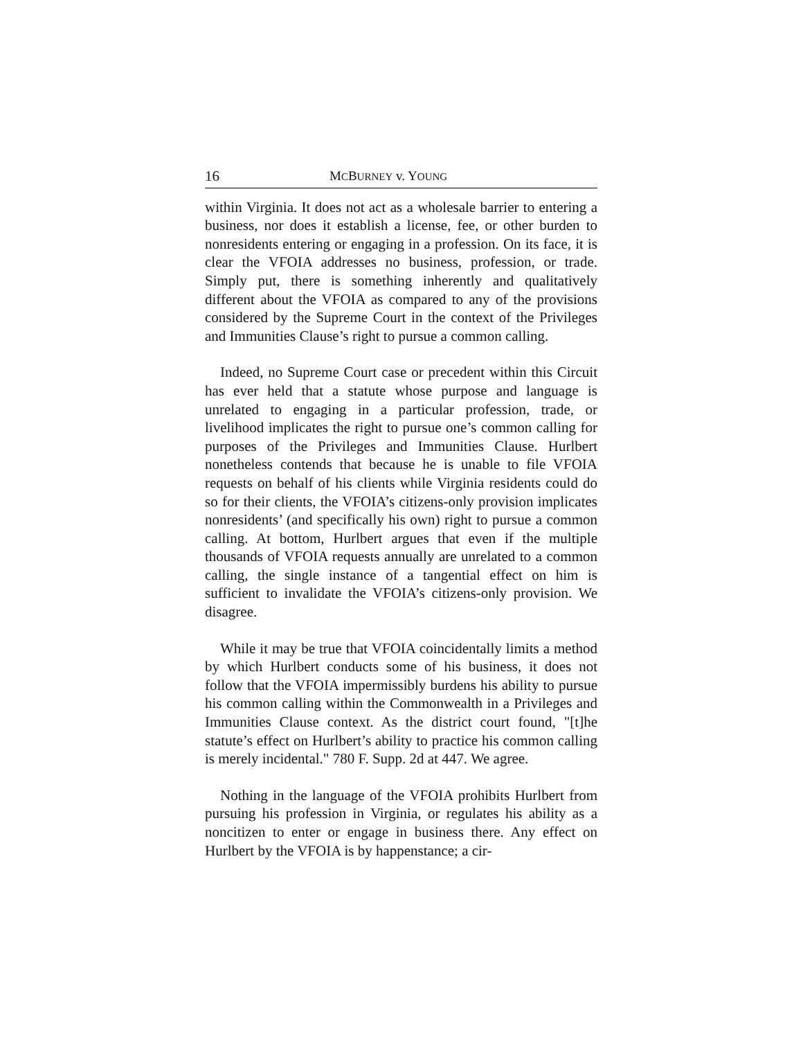16 MCBURNEY v. YOUNG
within Virginia. It does not act as a wholesale barrier to entering a business, nor does it establish a license, fee, or other burden to nonresidents entering or engaging in a profession. On its face, it is clear the VFOIA addresses no business, profession, or trade. Simply put, there is something inherently and qualitatively different about the VFOIA as compared to any of the provisions considered by the Supreme Court in the context of the Privileges and Immunities Clause’s right to pursue a common calling.
Indeed, no Supreme Court case or precedent within this Circuit has ever held that a statute whose purpose and language is unrelated to engaging in a particular profession, trade, or livelihood implicates the right to pursue one’s common calling for purposes of the Privileges and Immunities Clause. Hurlbert nonetheless contends that because he is unable to file VFOIA requests on behalf of his clients while Virginia residents could do so for their clients, the VFOIA’s citizens-only provision implicates nonresidents’ (and specifically his own) right to pursue a common calling. At bottom, Hurlbert argues that even if the multiple thousands of VFOIA requests annually are unrelated to a common calling, the single instance of a tangential effect on him is sufficient to invalidate the VFOIA’s citizens-only provision. We disagree.
While it may be true that VFOIA coincidentally limits a method by which Hurlbert conducts some of his business, it does not follow that the VFOIA impermissibly burdens his ability to pursue his common calling within the Commonwealth in a Privileges and Immunities Clause context. As the district court found, "[t]he statute’s effect on Hurlbert’s ability to practice his common calling is merely incidental." 780 F. Supp. 2d at 447. We agree.
Nothing in the language of the VFOIA prohibits Hurlbert from pursuing his profession in Virginia, or regulates his ability as a noncitizen to enter or engage in business there. Any effect on Hurlbert by the VFOIA is by happenstance; a cir-